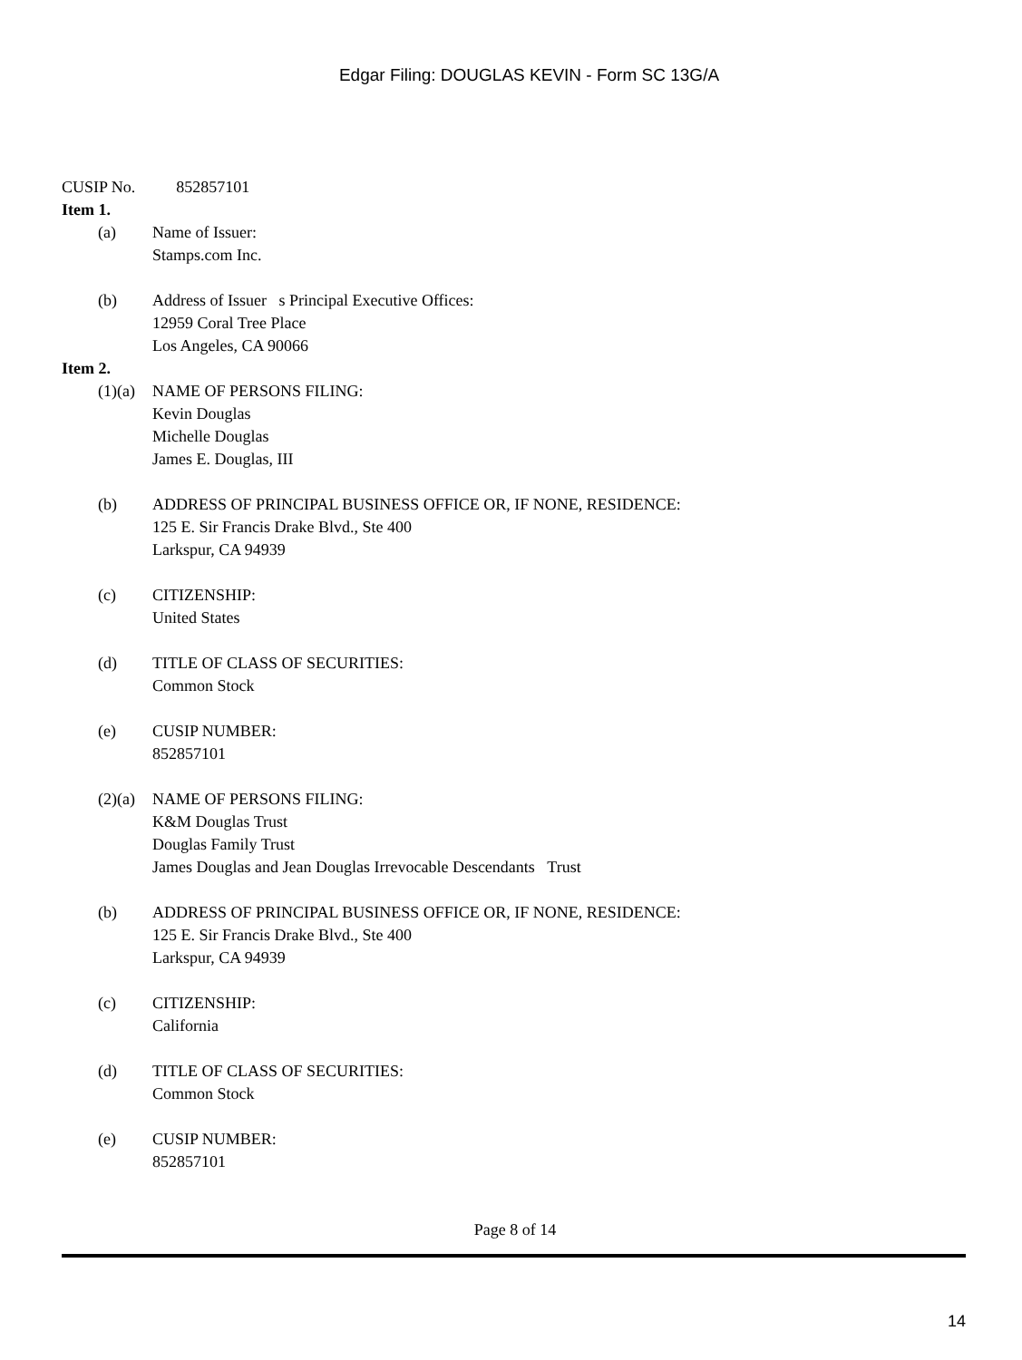Edgar Filing: DOUGLAS KEVIN - Form SC 13G/A
CUSIP No. 852857101
Item 1.
(a) Name of Issuer:
Stamps.com Inc.
(b) Address of Issuer s Principal Executive Offices:
12959 Coral Tree Place
Los Angeles, CA 90066
Item 2.
(1)(a)
NAME OF PERSONS FILING:
Kevin Douglas
Michelle Douglas
James E. Douglas, III
(b) ADDRESS OF PRINCIPAL BUSINESS OFFICE OR, IF NONE, RESIDENCE:
125 E. Sir Francis Drake Blvd., Ste 400
Larkspur, CA 94939
(c) CITIZENSHIP:
United States
(d) TITLE OF CLASS OF SECURITIES:
Common Stock
(e) CUSIP NUMBER:
852857101
(2)(a)
NAME OF PERSONS FILING:
K&M Douglas Trust
Douglas Family Trust
James Douglas and Jean Douglas Irrevocable Descendants Trust
(b) ADDRESS OF PRINCIPAL BUSINESS OFFICE OR, IF NONE, RESIDENCE:
125 E. Sir Francis Drake Blvd., Ste 400
Larkspur, CA 94939
(c) CITIZENSHIP:
California
(d) TITLE OF CLASS OF SECURITIES:
Common Stock
(e) CUSIP NUMBER:
852857101
Page 8 of 14
14